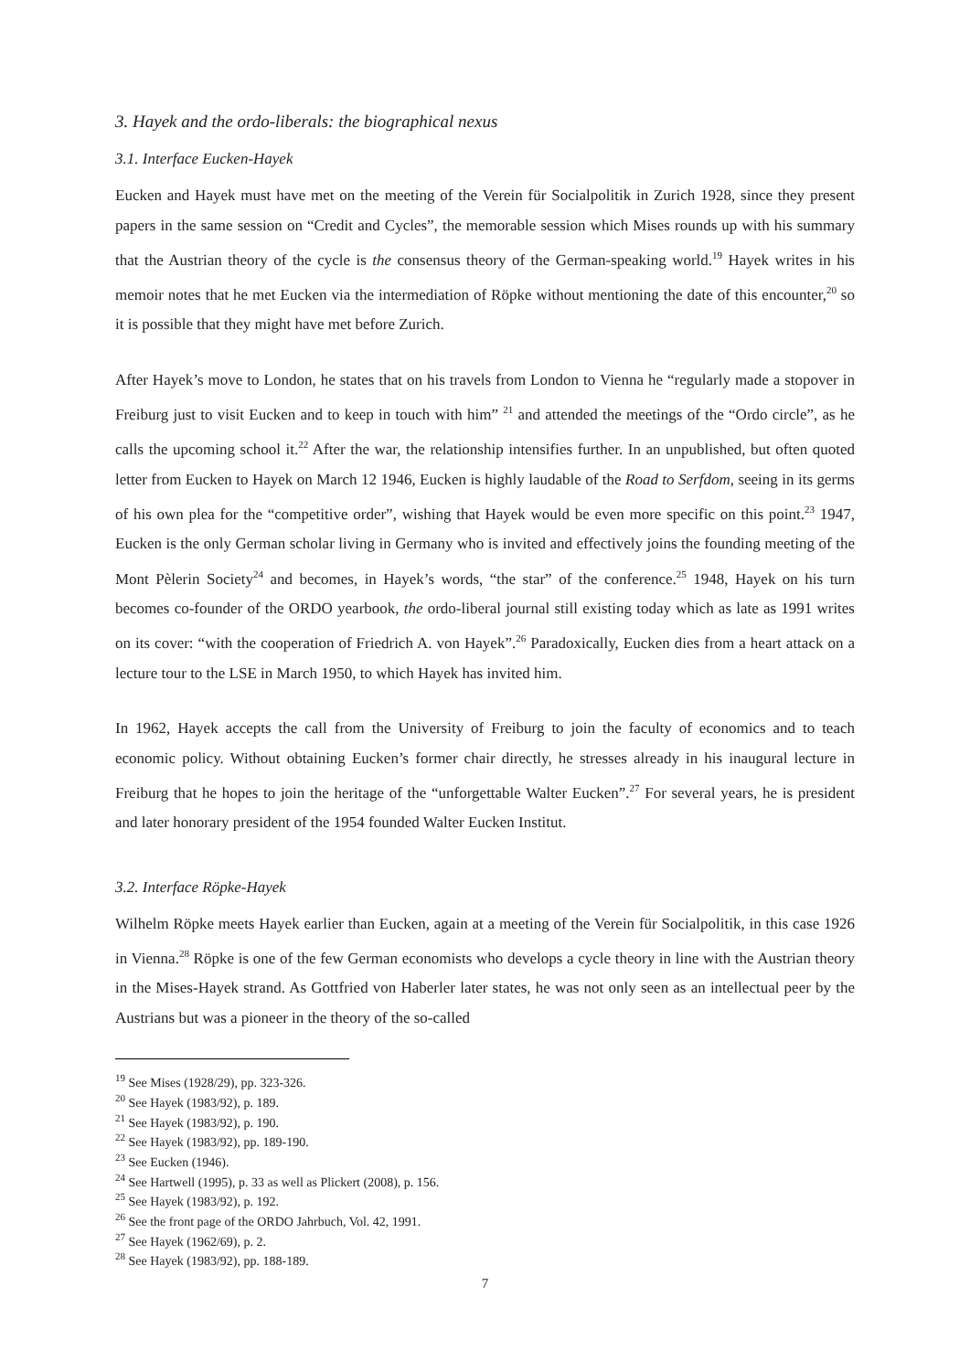3. Hayek and the ordo-liberals: the biographical nexus
3.1. Interface Eucken-Hayek
Eucken and Hayek must have met on the meeting of the Verein für Socialpolitik in Zurich 1928, since they present papers in the same session on “Credit and Cycles”, the memorable session which Mises rounds up with his summary that the Austrian theory of the cycle is the consensus theory of the German-speaking world.<sup>19</sup> Hayek writes in his memoir notes that he met Eucken via the intermediation of Röpke without mentioning the date of this encounter,<sup>20</sup> so it is possible that they might have met before Zurich.
After Hayek’s move to London, he states that on his travels from London to Vienna he “regularly made a stopover in Freiburg just to visit Eucken and to keep in touch with him” <sup>21</sup> and attended the meetings of the “Ordo circle”, as he calls the upcoming school it.<sup>22</sup> After the war, the relationship intensifies further. In an unpublished, but often quoted letter from Eucken to Hayek on March 12 1946, Eucken is highly laudable of the Road to Serfdom, seeing in its germs of his own plea for the “competitive order”, wishing that Hayek would be even more specific on this point.<sup>23</sup> 1947, Eucken is the only German scholar living in Germany who is invited and effectively joins the founding meeting of the Mont Pèlerin Society<sup>24</sup> and becomes, in Hayek’s words, “the star” of the conference.<sup>25</sup> 1948, Hayek on his turn becomes co-founder of the ORDO yearbook, the ordo-liberal journal still existing today which as late as 1991 writes on its cover: “with the cooperation of Friedrich A. von Hayek”.<sup>26</sup> Paradoxically, Eucken dies from a heart attack on a lecture tour to the LSE in March 1950, to which Hayek has invited him.
In 1962, Hayek accepts the call from the University of Freiburg to join the faculty of economics and to teach economic policy. Without obtaining Eucken’s former chair directly, he stresses already in his inaugural lecture in Freiburg that he hopes to join the heritage of the “unforgettable Walter Eucken”.<sup>27</sup> For several years, he is president and later honorary president of the 1954 founded Walter Eucken Institut.
3.2. Interface Röpke-Hayek
Wilhelm Röpke meets Hayek earlier than Eucken, again at a meeting of the Verein für Socialpolitik, in this case 1926 in Vienna.<sup>28</sup> Röpke is one of the few German economists who develops a cycle theory in line with the Austrian theory in the Mises-Hayek strand. As Gottfried von Haberler later states, he was not only seen as an intellectual peer by the Austrians but was a pioneer in the theory of the so-called
<sup>19</sup> See Mises (1928/29), pp. 323-326.
<sup>20</sup> See Hayek (1983/92), p. 189.
<sup>21</sup> See Hayek (1983/92), p. 190.
<sup>22</sup> See Hayek (1983/92), pp. 189-190.
<sup>23</sup> See Eucken (1946).
<sup>24</sup> See Hartwell (1995), p. 33 as well as Plickert (2008), p. 156.
<sup>25</sup> See Hayek (1983/92), p. 192.
<sup>26</sup> See the front page of the ORDO Jahrbuch, Vol. 42, 1991.
<sup>27</sup> See Hayek (1962/69), p. 2.
<sup>28</sup> See Hayek (1983/92), pp. 188-189.
7